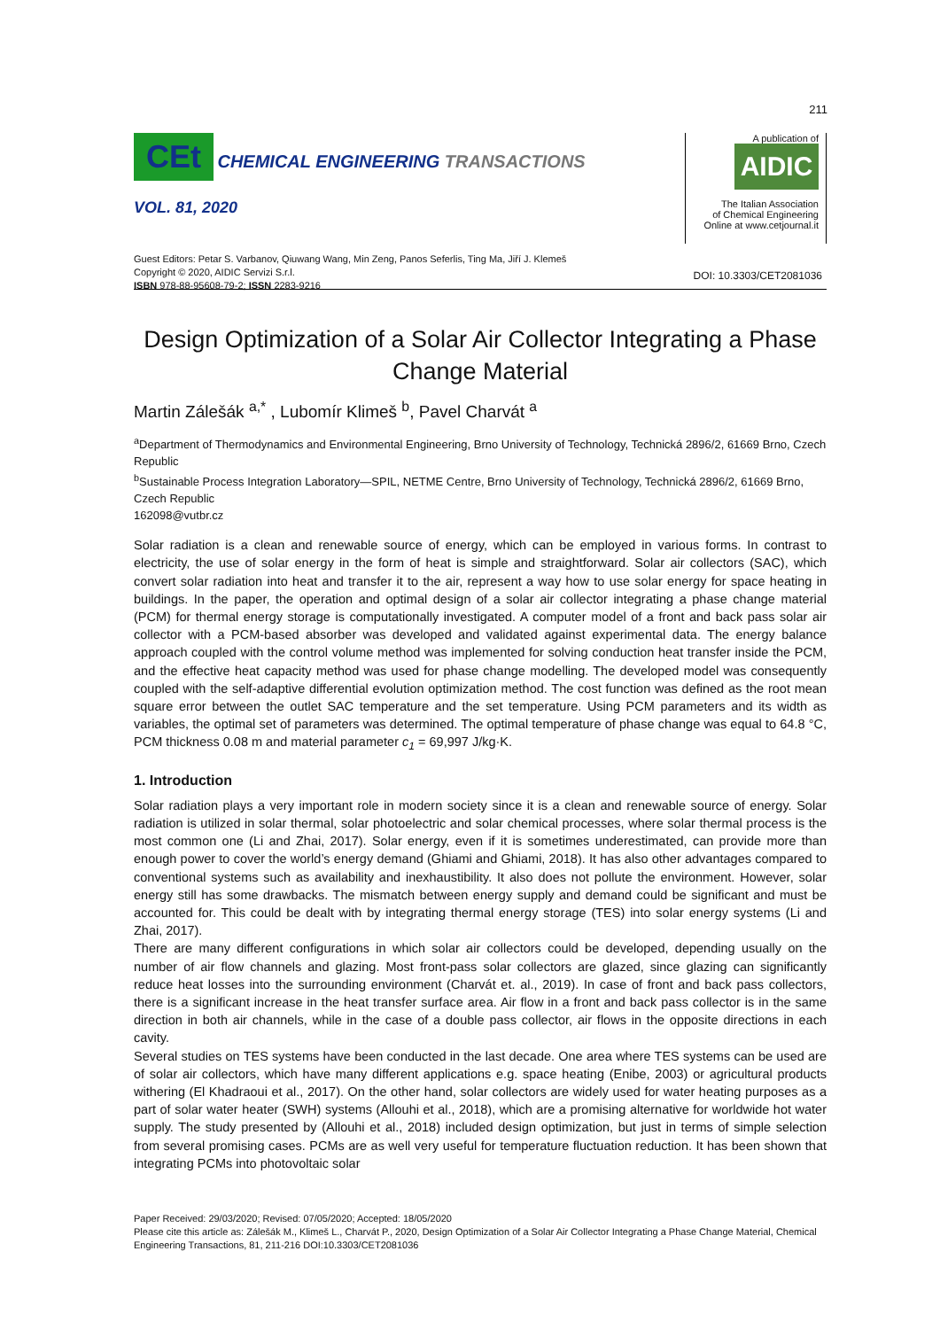211
CEt CHEMICAL ENGINEERING TRANSACTIONS
VOL. 81, 2020
Guest Editors: Petar S. Varbanov, Qiuwang Wang, Min Zeng, Panos Seferlis, Ting Ma, Jiří J. Klemeš
Copyright © 2020, AIDIC Servizi S.r.l.
ISBN 978-88-95608-79-2; ISSN 2283-9216
A publication of
AIDIC
The Italian Association
of Chemical Engineering
Online at www.cetjournal.it
DOI: 10.3303/CET2081036
Design Optimization of a Solar Air Collector Integrating a Phase Change Material
Martin Zálešák <sup>a,*</sup> , Lubomír Klimeš <sup>b</sup>, Pavel Charvát <sup>a</sup>
<sup>a</sup> Department of Thermodynamics and Environmental Engineering, Brno University of Technology, Technická 2896/2, 61669 Brno, Czech Republic
<sup>b</sup> Sustainable Process Integration Laboratory—SPIL, NETME Centre, Brno University of Technology, Technická 2896/2, 61669 Brno, Czech Republic
162098@vutbr.cz
Solar radiation is a clean and renewable source of energy, which can be employed in various forms. In contrast to electricity, the use of solar energy in the form of heat is simple and straightforward. Solar air collectors (SAC), which convert solar radiation into heat and transfer it to the air, represent a way how to use solar energy for space heating in buildings. In the paper, the operation and optimal design of a solar air collector integrating a phase change material (PCM) for thermal energy storage is computationally investigated. A computer model of a front and back pass solar air collector with a PCM-based absorber was developed and validated against experimental data. The energy balance approach coupled with the control volume method was implemented for solving conduction heat transfer inside the PCM, and the effective heat capacity method was used for phase change modelling. The developed model was consequently coupled with the self-adaptive differential evolution optimization method. The cost function was defined as the root mean square error between the outlet SAC temperature and the set temperature. Using PCM parameters and its width as variables, the optimal set of parameters was determined. The optimal temperature of phase change was equal to 64.8 °C, PCM thickness 0.08 m and material parameter c<sub>1</sub> = 69,997 J/kg·K.
1. Introduction
Solar radiation plays a very important role in modern society since it is a clean and renewable source of energy. Solar radiation is utilized in solar thermal, solar photoelectric and solar chemical processes, where solar thermal process is the most common one (Li and Zhai, 2017). Solar energy, even if it is sometimes underestimated, can provide more than enough power to cover the world’s energy demand (Ghiami and Ghiami, 2018). It has also other advantages compared to conventional systems such as availability and inexhaustibility. It also does not pollute the environment. However, solar energy still has some drawbacks. The mismatch between energy supply and demand could be significant and must be accounted for. This could be dealt with by integrating thermal energy storage (TES) into solar energy systems (Li and Zhai, 2017).
There are many different configurations in which solar air collectors could be developed, depending usually on the number of air flow channels and glazing. Most front-pass solar collectors are glazed, since glazing can significantly reduce heat losses into the surrounding environment (Charvát et. al., 2019). In case of front and back pass collectors, there is a significant increase in the heat transfer surface area. Air flow in a front and back pass collector is in the same direction in both air channels, while in the case of a double pass collector, air flows in the opposite directions in each cavity.
Several studies on TES systems have been conducted in the last decade. One area where TES systems can be used are of solar air collectors, which have many different applications e.g. space heating (Enibe, 2003) or agricultural products withering (El Khadraoui et al., 2017). On the other hand, solar collectors are widely used for water heating purposes as a part of solar water heater (SWH) systems (Allouhi et al., 2018), which are a promising alternative for worldwide hot water supply. The study presented by (Allouhi et al., 2018) included design optimization, but just in terms of simple selection from several promising cases. PCMs are as well very useful for temperature fluctuation reduction. It has been shown that integrating PCMs into photovoltaic solar
Paper Received: 29/03/2020; Revised: 07/05/2020; Accepted: 18/05/2020
Please cite this article as: Zálešák M., Klimeš L., Charvát P., 2020, Design Optimization of a Solar Air Collector Integrating a Phase Change Material, Chemical Engineering Transactions, 81, 211-216 DOI:10.3303/CET2081036